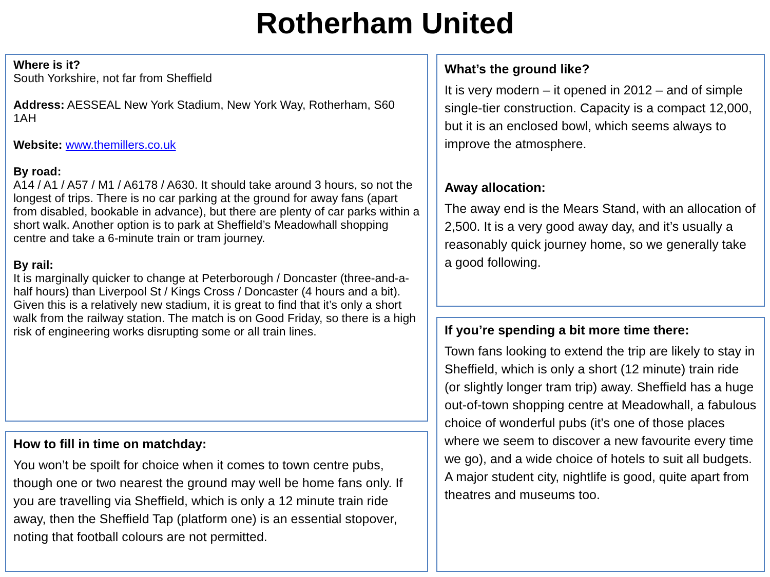Rotherham United
Where is it?
South Yorkshire, not far from Sheffield
Address: AESSEAL New York Stadium, New York Way, Rotherham, S60 1AH
Website: www.themillers.co.uk
By road:
A14 / A1 / A57 / M1 / A6178 / A630. It should take around 3 hours, so not the longest of trips. There is no car parking at the ground for away fans (apart from disabled, bookable in advance), but there are plenty of car parks within a short walk. Another option is to park at Sheffield’s Meadowhall shopping centre and take a 6-minute train or tram journey.
By rail:
It is marginally quicker to change at Peterborough / Doncaster (three-and-a-half hours) than Liverpool St / Kings Cross / Doncaster (4 hours and a bit). Given this is a relatively new stadium, it is great to find that it’s only a short walk from the railway station. The match is on Good Friday, so there is a high risk of engineering works disrupting some or all train lines.
How to fill in time on matchday:
You won’t be spoilt for choice when it comes to town centre pubs, though one or two nearest the ground may well be home fans only. If you are travelling via Sheffield, which is only a 12 minute train ride away, then the Sheffield Tap (platform one) is an essential stopover, noting that football colours are not permitted.
What’s the ground like?
It is very modern – it opened in 2012 – and of simple single-tier construction. Capacity is a compact 12,000, but it is an enclosed bowl, which seems always to improve the atmosphere.
Away allocation:
The away end is the Mears Stand, with an allocation of 2,500. It is a very good away day, and it’s usually a reasonably quick journey home, so we generally take a good following.
If you’re spending a bit more time there:
Town fans looking to extend the trip are likely to stay in Sheffield, which is only a short (12 minute) train ride (or slightly longer tram trip) away. Sheffield has a huge out-of-town shopping centre at Meadowhall, a fabulous choice of wonderful pubs (it’s one of those places where we seem to discover a new favourite every time we go), and a wide choice of hotels to suit all budgets. A major student city, nightlife is good, quite apart from theatres and museums too.